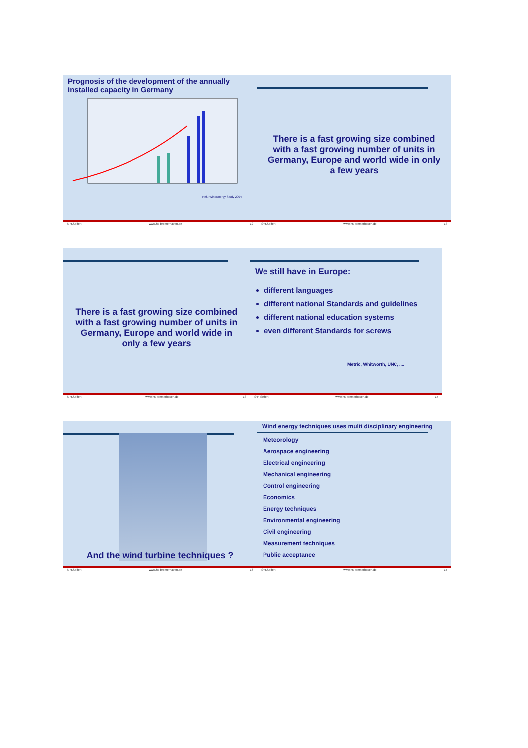Prognosis of the development of the annually installed capacity in Germany
Ref.: WindEnergy Study 2004
© H.Seifert www.hs-bremerhaven.de 12
There is a fast growing size combined with a fast growing number of units in Germany, Europe and world wide in only a few years
© H.Seifert www.hs-bremerhaven.de 13
There is a fast growing size combined with a fast growing number of units in Germany, Europe and world wide in only a few years
© H.Seifert www.hs-bremerhaven.de 13
We still have in Europe:
different languages
different national Standards and guidelines
different national education systems
even different Standards for screws
Metric, Whitworth, UNC, ....
© H.Seifert www.hs-bremerhaven.de 15
And the wind turbine techniques ?
© H.Seifert www.hs-bremerhaven.de 16
Wind energy techniques uses multi disciplinary engineering
Meteorology
Aerospace engineering
Electrical engineering
Mechanical engineering
Control engineering
Economics
Energy techniques
Environmental engineering
Civil engineering
Measurement techniques
Public acceptance
© H.Seifert www.hs-bremerhaven.de 17